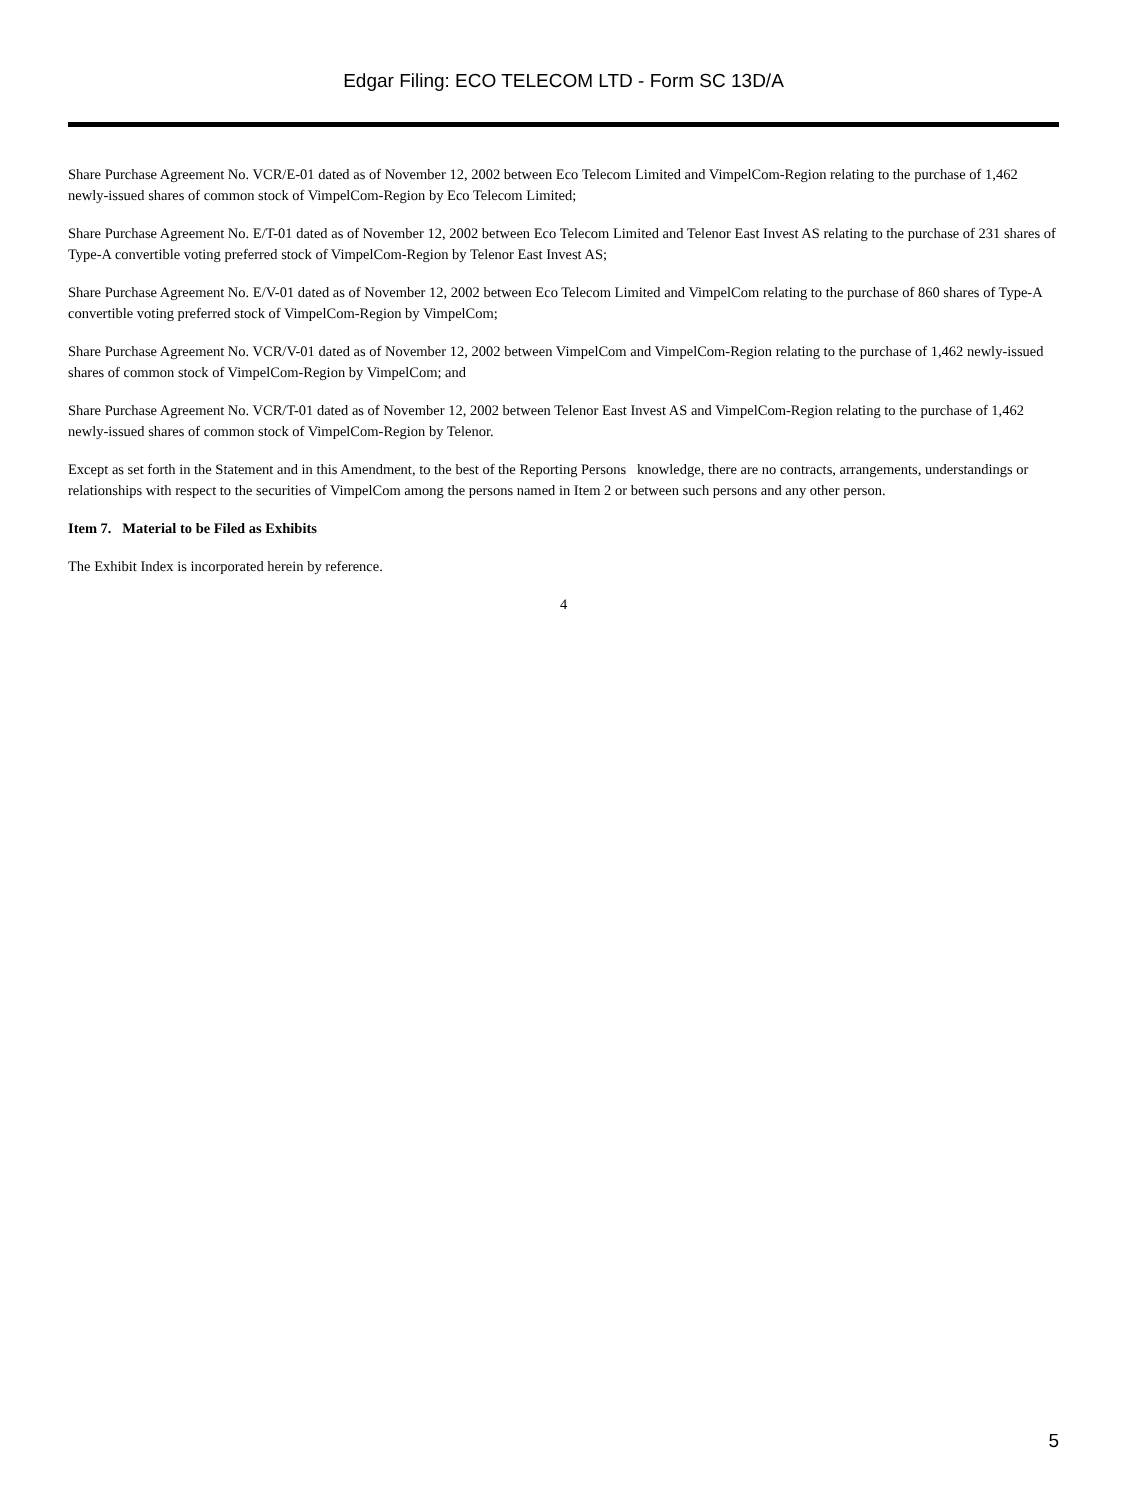Edgar Filing: ECO TELECOM LTD - Form SC 13D/A
Share Purchase Agreement No. VCR/E-01 dated as of November 12, 2002 between Eco Telecom Limited and VimpelCom-Region relating to the purchase of 1,462 newly-issued shares of common stock of VimpelCom-Region by Eco Telecom Limited;
Share Purchase Agreement No. E/T-01 dated as of November 12, 2002 between Eco Telecom Limited and Telenor East Invest AS relating to the purchase of 231 shares of Type-A convertible voting preferred stock of VimpelCom-Region by Telenor East Invest AS;
Share Purchase Agreement No. E/V-01 dated as of November 12, 2002 between Eco Telecom Limited and VimpelCom relating to the purchase of 860 shares of Type-A convertible voting preferred stock of VimpelCom-Region by VimpelCom;
Share Purchase Agreement No. VCR/V-01 dated as of November 12, 2002 between VimpelCom and VimpelCom-Region relating to the purchase of 1,462 newly-issued shares of common stock of VimpelCom-Region by VimpelCom; and
Share Purchase Agreement No. VCR/T-01 dated as of November 12, 2002 between Telenor East Invest AS and VimpelCom-Region relating to the purchase of 1,462 newly-issued shares of common stock of VimpelCom-Region by Telenor.
Except as set forth in the Statement and in this Amendment, to the best of the Reporting Persons knowledge, there are no contracts, arrangements, understandings or relationships with respect to the securities of VimpelCom among the persons named in Item 2 or between such persons and any other person.
Item 7. Material to be Filed as Exhibits
The Exhibit Index is incorporated herein by reference.
4
5